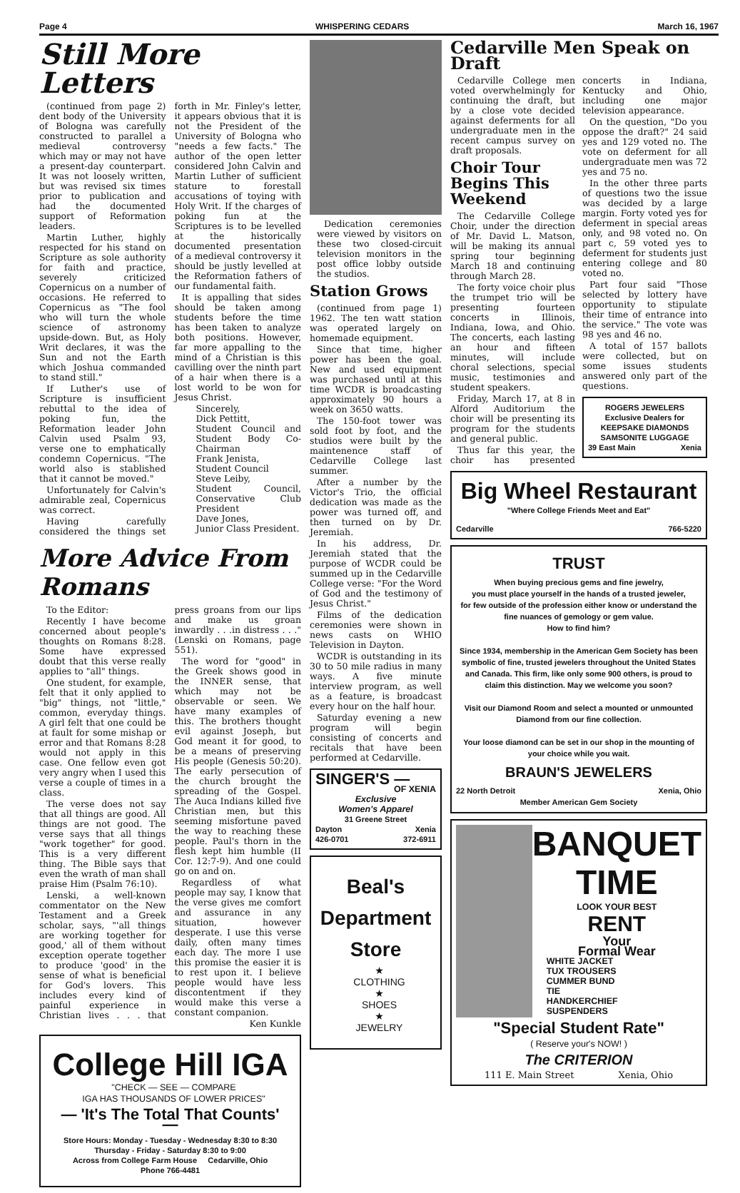Page 4 WHISPERING CEDARS March 16, 1967
Still More Letters
(continued from page 2) dent body of the University of Bologna was carefully constructed to parallel a medieval controversy which may or may not have a present-day counterpart. It was not loosely written, but was revised six times prior to publication and had the documented support of Reformation leaders.
Martin Luther, highly respected for his stand on Scripture as sole authority for faith and practice, severely criticized Copernicus on a number of occasions. He referred to Copernicus as "The fool who will turn the whole science of astronomy upside-down. But, as Holy Writ declares, it was the Sun and not the Earth which Joshua commanded to stand still."
If Luther's use of Scripture is insufficient rebuttal to the idea of poking fun, the Reformation leader John Calvin used Psalm 93, verse one to emphatically condemn Copernicus. "The world also is stablished that it cannot be moved."
Unfortunately for Calvin's admirable zeal, Copernicus was correct.
Having carefully considered the things set forth in Mr. Finley's letter, it appears obvious that it is not the President of the University of Bologna who "needs a few facts." The author of the open letter considered John Calvin and Martin Luther of sufficient stature to forestall accusations of toying with Holy Writ. If the charges of poking fun at the Scriptures is to be levelled at the historically documented presentation of a medieval controversy it should be justly levelled at the Reformation fathers of our fundamental faith.
It is appalling that sides should be taken among students before the time has been taken to analyze both positions. However, far more appalling to the mind of a Christian is this cavilling over the ninth part of a hair when there is a lost world to be won for Jesus Christ.
Sincerely,
Dick Pettitt,
Student Council and Student Body Co-Chairman
Frank Jenista,
Student Council
Steve Leiby,
Student Council, Conservative Club President
Dave Jones,
Junior Class President.
More Advice From Romans
To the Editor:
Recently I have become concerned about people's thoughts on Romans 8:28. Some have expressed doubt that this verse really applies to "all" things.
One student, for example, felt that it only applied to "big" things, not "little," common, everyday things. A girl felt that one could be at fault for some mishap or error and that Romans 8:28 would not apply in this case. One fellow even got very angry when I used this verse a couple of times in a class.
The verse does not say that all things are good. All things are not good. The verse says that all things "work together" for good. This is a very different thing. The Bible says that even the wrath of man shall praise Him (Psalm 76:10).
Lenski, a well-known commentator on the New Testament and a Greek scholar, says, "'all things are working together for good,' all of them without exception operate together to produce 'good' in the sense of what is beneficial for God's lovers. This includes every kind of painful experience in Christian lives . . . that press groans from our lips and make us groan inwardly . . .in distress . . ." (Lenski on Romans, page 551).
The word for "good" in the Greek shows good in the INNER sense, that which may not be observable or seen. We have many examples of this. The brothers thought evil against Joseph, but God meant it for good, to be a means of preserving His people (Genesis 50:20). The early persecution of the church brought the spreading of the Gospel. The Auca Indians killed five Christian men, but this seeming misfortune paved the way to reaching these people. Paul's thorn in the flesh kept him humble (II Cor. 12:7-9). And one could go on and on.
Regardless of what people may say, I know that the verse gives me comfort and assurance in any situation, however desperate. I use this verse daily, often many times each day. The more I use this promise the easier it is to rest upon it. I believe people would have less discontentment if they would make this verse a constant companion.
Ken Kunkle
College Hill IGA
"CHECK — SEE — COMPARE
IGA HAS THOUSANDS OF LOWER PRICES"
— 'It's The Total That Counts' —
Store Hours: Monday - Tuesday - Wednesday 8:30 to 8:30
Thursday - Friday - Saturday 8:30 to 9:00
Across from College Farm House Cedarville, Ohio
Phone 766-4481
Dedication ceremonies were viewed by visitors on these two closed-circuit television monitors in the post office lobby outside the studios.
Station Grows
(continued from page 1) 1962. The ten watt station was operated largely on homemade equipment.
Since that time, higher power has been the goal. New and used equipment was purchased until at this time WCDR is broadcasting approximately 90 hours a week on 3650 watts.
The 150-foot tower was sold foot by foot, and the studios were built by the maintenence staff of Cedarville College last summer.
After a number by the Victor's Trio, the official dedication was made as the power was turned off, and then turned on by Dr. Jeremiah.
In his address, Dr. Jeremiah stated that the purpose of WCDR could be summed up in the Cedarville College verse: "For the Word of God and the testimony of Jesus Christ."
Films of the dedication ceremonies were shown in news casts on WHIO Television in Dayton.
WCDR is outstanding in its 30 to 50 mile radius in many ways. A five minute interview program, as well as a feature, is broadcast every hour on the half hour.
Saturday evening a new program will begin consisting of concerts and recitals that have been performed at Cedarville.
SINGER'S —
OF XENIA
Exclusive
Women's Apparel
31 Greene Street
Dayton Xenia
426-0701 372-6911
Beal's
Department
Store
★
CLOTHING
★
SHOES
★
JEWELRY
Cedarville Men Speak on Draft
Cedarville College men voted overwhelmingly for continuing the draft, but by a close vote decided against deferments for all undergraduate men in the recent campus survey on draft proposals.
Choir Tour Begins This Weekend
The Cedarville College Choir, under the direction of Mr. David L. Matson, will be making its annual spring tour beginning March 18 and continuing through March 28.
The forty voice choir plus the trumpet trio will be presenting fourteen concerts in Illinois, Indiana, Iowa, and Ohio. The concerts, each lasting an hour and fifteen minutes, will include choral selections, special music, testimonies and student speakers.
Friday, March 17, at 8 in Alford Auditorium the choir will be presenting its program for the students and general public.
Thus far this year, the choir has presented concerts in Indiana, Kentucky and Ohio, including one major television appearance.
On the question, "Do you oppose the draft?" 24 said yes and 129 voted no. The vote on deferment for all undergraduate men was 72 yes and 75 no.
In the other three parts of questions two the issue was decided by a large margin. Forty voted yes for deferment in special areas only, and 98 voted no. On part c, 59 voted yes to deferment for students just entering college and 80 voted no.
Part four said "Those selected by lottery have opportunity to stipulate their time of entrance into the service." The vote was 98 yes and 46 no.
A total of 157 ballots were collected, but on some issues students answered only part of the questions.
ROGERS JEWELERS
Exclusive Dealers for
KEEPSAKE DIAMONDS
SAMSONITE LUGGAGE
39 East Main Xenia
Big Wheel Restaurant
"Where College Friends Meet and Eat"
Cedarville 766-5220
TRUST
When buying precious gems and fine jewelry,
you must place yourself in the hands of a trusted jeweler,
for few outside of the profession either know or understand the fine nuances of gemology or gem value.
How to find him?
Since 1934, membership in the American Gem Society has been symbolic of fine, trusted jewelers throughout the United States and Canada. This firm, like only some 900 others, is proud to claim this distinction. May we welcome you soon?
Visit our Diamond Room and select a mounted or unmounted Diamond from our fine collection.
Your loose diamond can be set in our shop in the mounting of your choice while you wait.
BRAUN'S JEWELERS
22 North Detroit Xenia, Ohio
Member American Gem Society
BANQUET TIME
LOOK YOUR BEST
RENT
Your
Formal Wear
WHITE JACKET
TUX TROUSERS
CUMMER BUND
TIE
HANDKERCHIEF
SUSPENDERS
"Special Student Rate"
( Reserve your's NOW! )
The CRITERION
111 E. Main Street Xenia, Ohio